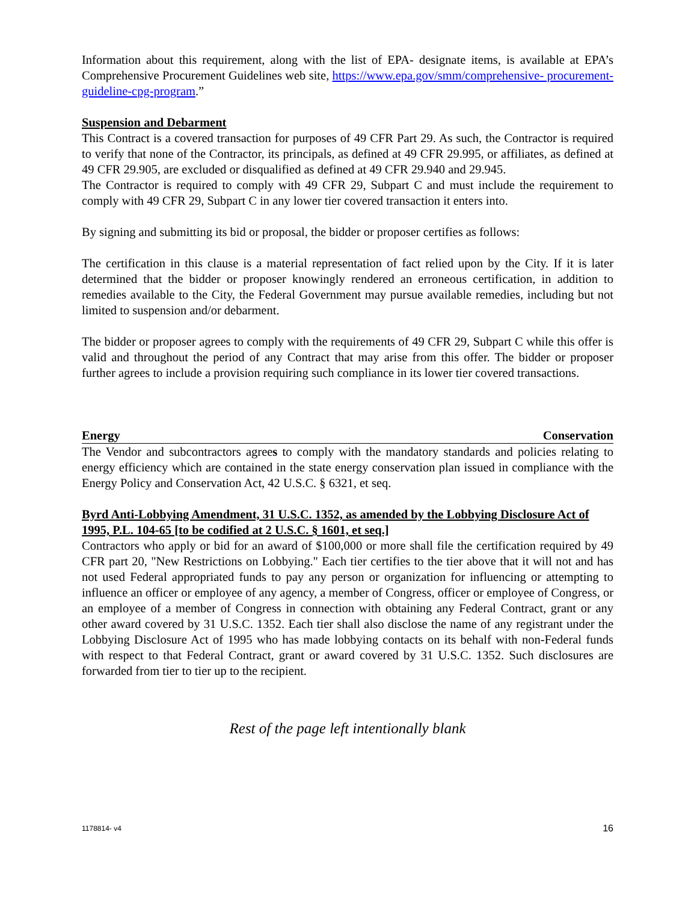Information about this requirement, along with the list of EPA- designate items, is available at EPA’s Comprehensive Procurement Guidelines web site, https://www.epa.gov/smm/comprehensive- procurement-guideline-cpg-program.”
Suspension and Debarment
This Contract is a covered transaction for purposes of 49 CFR Part 29. As such, the Contractor is required to verify that none of the Contractor, its principals, as defined at 49 CFR 29.995, or affiliates, as defined at 49 CFR 29.905, are excluded or disqualified as defined at 49 CFR 29.940 and 29.945.
The Contractor is required to comply with 49 CFR 29, Subpart C and must include the requirement to comply with 49 CFR 29, Subpart C in any lower tier covered transaction it enters into.
By signing and submitting its bid or proposal, the bidder or proposer certifies as follows:
The certification in this clause is a material representation of fact relied upon by the City. If it is later determined that the bidder or proposer knowingly rendered an erroneous certification, in addition to remedies available to the City, the Federal Government may pursue available remedies, including but not limited to suspension and/or debarment.
The bidder or proposer agrees to comply with the requirements of 49 CFR 29, Subpart C while this offer is valid and throughout the period of any Contract that may arise from this offer. The bidder or proposer further agrees to include a provision requiring such compliance in its lower tier covered transactions.
Energy Conservation
The Vendor and subcontractors agrees to comply with the mandatory standards and policies relating to energy efficiency which are contained in the state energy conservation plan issued in compliance with the Energy Policy and Conservation Act, 42 U.S.C. § 6321, et seq.
Byrd Anti-Lobbying Amendment, 31 U.S.C. 1352, as amended by the Lobbying Disclosure Act of 1995, P.L. 104-65 [to be codified at 2 U.S.C. § 1601, et seq.]
Contractors who apply or bid for an award of $100,000 or more shall file the certification required by 49 CFR part 20, "New Restrictions on Lobbying." Each tier certifies to the tier above that it will not and has not used Federal appropriated funds to pay any person or organization for influencing or attempting to influence an officer or employee of any agency, a member of Congress, officer or employee of Congress, or an employee of a member of Congress in connection with obtaining any Federal Contract, grant or any other award covered by 31 U.S.C. 1352. Each tier shall also disclose the name of any registrant under the Lobbying Disclosure Act of 1995 who has made lobbying contacts on its behalf with non-Federal funds with respect to that Federal Contract, grant or award covered by 31 U.S.C. 1352. Such disclosures are forwarded from tier to tier up to the recipient.
Rest of the page left intentionally blank
1178814- v4 16